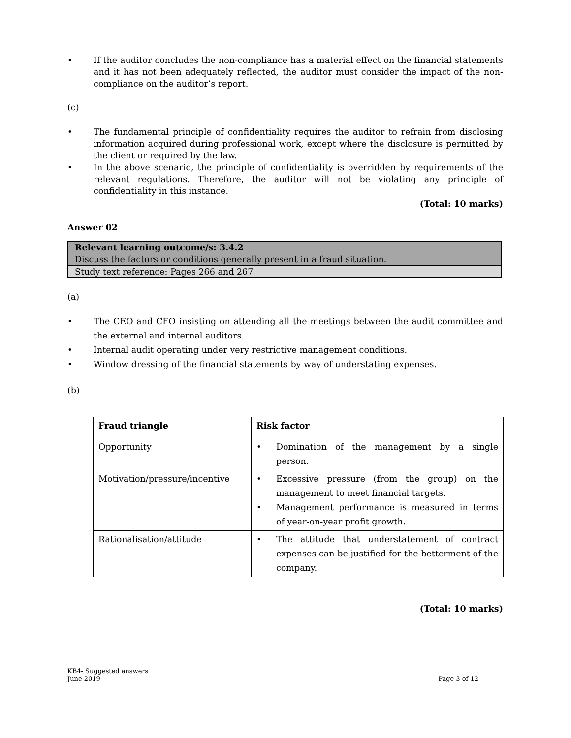• If the auditor concludes the non-compliance has a material effect on the financial statements and it has not been adequately reflected, the auditor must consider the impact of the non-compliance on the auditor’s report.
(c)
• The fundamental principle of confidentiality requires the auditor to refrain from disclosing information acquired during professional work, except where the disclosure is permitted by the client or required by the law.
• In the above scenario, the principle of confidentiality is overridden by requirements of the relevant regulations. Therefore, the auditor will not be violating any principle of confidentiality in this instance.
(Total: 10 marks)
Answer 02
Relevant learning outcome/s: 3.4.2
Discuss the factors or conditions generally present in a fraud situation.
Study text reference: Pages 266 and 267
(a)
• The CEO and CFO insisting on attending all the meetings between the audit committee and the external and internal auditors.
• Internal audit operating under very restrictive management conditions.
• Window dressing of the financial statements by way of understating expenses.
(b)
| Fraud triangle | Risk factor |
| --- | --- |
| Opportunity | • Domination of the management by a single person. |
| Motivation/pressure/incentive | • Excessive pressure (from the group) on the management to meet financial targets. • Management performance is measured in terms of year-on-year profit growth. |
| Rationalisation/attitude | • The attitude that understatement of contract expenses can be justified for the betterment of the company. |
(Total: 10 marks)
KB4- Suggested answers
June 2019 Page 3 of 12